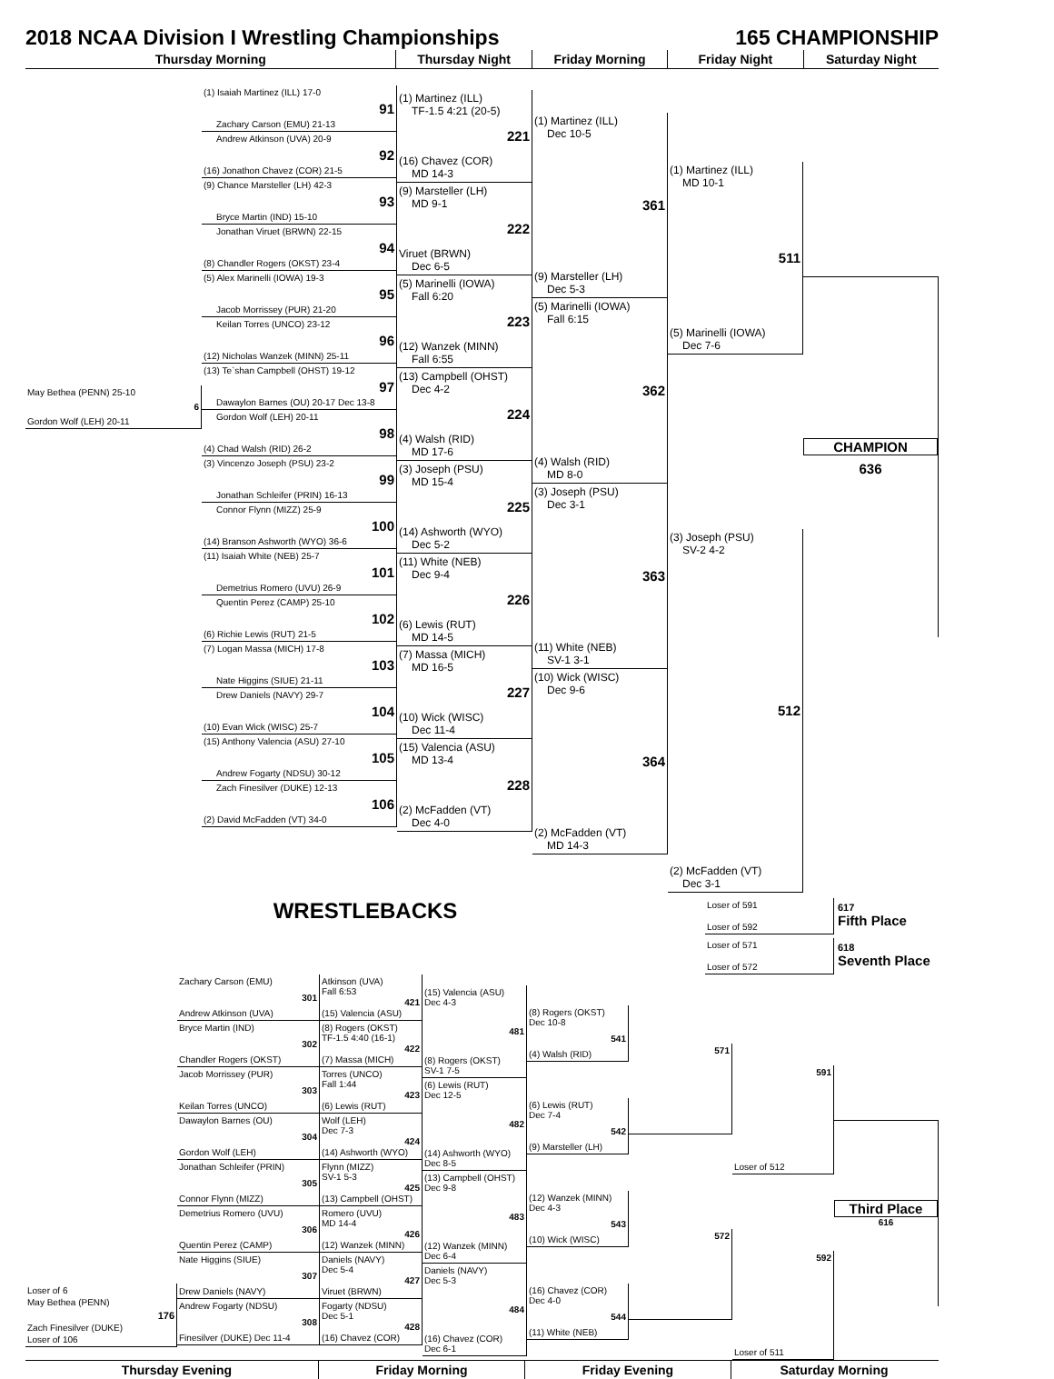2018 NCAA Division I Wrestling Championships 165 CHAMPIONSHIP
Thursday Morning Thursday Night Friday Morning Friday Night Saturday Night
May Bethea (PENN) 25-10
6
Gordon Wolf (LEH) 20-11
(1) Isaiah Martinez (ILL) 17-0
91
Zachary Carson (EMU) 21-13
Andrew Atkinson (UVA) 20-9
92
(16) Jonathon Chavez (COR) 21-5
(9) Chance Marsteller (LH) 42-3
93
Bryce Martin (IND) 15-10
Jonathan Viruet (BRWN) 22-15
94
(8) Chandler Rogers (OKST) 23-4
(5) Alex Marinelli (IOWA) 19-3
95
Jacob Morrissey (PUR) 21-20
Keilan Torres (UNCO) 23-12
96
(12) Nicholas Wanzek (MINN) 25-11
(13) Te`shan Campbell (OHST) 19-12
97
Dawaylon Barnes (OU) 20-17 Dec 13-8
Gordon Wolf (LEH) 20-11
98
(4) Chad Walsh (RID) 26-2
(3) Vincenzo Joseph (PSU) 23-2
99
Jonathan Schleifer (PRIN) 16-13
Connor Flynn (MIZZ) 25-9
100
(14) Branson Ashworth (WYO) 36-6
(11) Isaiah White (NEB) 25-7
101
Demetrius Romero (UVU) 26-9
Quentin Perez (CAMP) 25-10
102
(6) Richie Lewis (RUT) 21-5
(7) Logan Massa (MICH) 17-8
103
Nate Higgins (SIUE) 21-11
Drew Daniels (NAVY) 29-7
104
(10) Evan Wick (WISC) 25-7
(15) Anthony Valencia (ASU) 27-10
105
Andrew Fogarty (NDSU) 30-12
Zach Finesilver (DUKE) 12-13
106
(2) David McFadden (VT) 34-0
(1) Martinez (ILL)
TF-1.5 4:21 (20-5)
221
(16) Chavez (COR)
MD 14-3
(9) Marsteller (LH)
MD 9-1
222
Viruet (BRWN)
Dec 6-5
(5) Marinelli (IOWA)
Fall 6:20
223
(12) Wanzek (MINN)
Fall 6:55
(13) Campbell (OHST)
Dec 4-2
224
(4) Walsh (RID)
MD 17-6
(3) Joseph (PSU)
MD 15-4
225
(14) Ashworth (WYO)
Dec 5-2
(11) White (NEB)
Dec 9-4
226
(6) Lewis (RUT)
MD 14-5
(7) Massa (MICH)
MD 16-5
227
(10) Wick (WISC)
Dec 11-4
(15) Valencia (ASU)
MD 13-4
228
(2) McFadden (VT)
Dec 4-0
(1) Martinez (ILL)
Dec 10-5
361
(9) Marsteller (LH)
Dec 5-3
(5) Marinelli (IOWA)
Fall 6:15
362
(4) Walsh (RID)
MD 8-0
(3) Joseph (PSU)
Dec 3-1
363
(11) White (NEB)
SV-1 3-1
(10) Wick (WISC)
Dec 9-6
364
(2) McFadden (VT)
MD 14-3
(1) Martinez (ILL)
MD 10-1
511
(5) Marinelli (IOWA)
Dec 7-6
(3) Joseph (PSU)
SV-2 4-2
512
(2) McFadden (VT)
Dec 3-1
CHAMPION
636
WRESTLEBACKS
Loser of 591
Loser of 592
617
Fifth Place
Loser of 571
Loser of 572
618
Seventh Place
Loser of 6
May Bethea (PENN)
176
Zach Finesilver (DUKE)
Loser of 106
Zachary Carson (EMU)
301
Andrew Atkinson (UVA)
Bryce Martin (IND)
302
Chandler Rogers (OKST)
Jacob Morrissey (PUR)
303
Keilan Torres (UNCO)
Dawaylon Barnes (OU)
304
Gordon Wolf (LEH)
Jonathan Schleifer (PRIN)
305
Connor Flynn (MIZZ)
Demetrius Romero (UVU)
306
Quentin Perez (CAMP)
Nate Higgins (SIUE)
307
Drew Daniels (NAVY)
Andrew Fogarty (NDSU)
308
Finesilver (DUKE) Dec 11-4
Atkinson (UVA)
Fall 6:53
421
(15) Valencia (ASU)
(8) Rogers (OKST)
TF-1.5 4:40 (16-1)
422
(7) Massa (MICH)
Torres (UNCO)
Fall 1:44
423
(6) Lewis (RUT)
Wolf (LEH)
Dec 7-3
424
(14) Ashworth (WYO)
Flynn (MIZZ)
SV-1 5-3
425
(13) Campbell (OHST)
Romero (UVU)
MD 14-4
426
(12) Wanzek (MINN)
Daniels (NAVY)
Dec 5-4
427
Viruet (BRWN)
Fogarty (NDSU)
Dec 5-1
428
(16) Chavez (COR)
(15) Valencia (ASU)
Dec 4-3
481
(8) Rogers (OKST)
SV-1 7-5
(6) Lewis (RUT)
Dec 12-5
482
(14) Ashworth (WYO)
Dec 8-5
(13) Campbell (OHST)
Dec 9-8
483
(12) Wanzek (MINN)
Dec 6-4
Daniels (NAVY)
Dec 5-3
484
(16) Chavez (COR)
Dec 6-1
(8) Rogers (OKST)
Dec 10-8
541
(4) Walsh (RID)
(6) Lewis (RUT)
Dec 7-4
542
(9) Marsteller (LH)
(12) Wanzek (MINN)
Dec 4-3
543
(10) Wick (WISC)
(16) Chavez (COR)
Dec 4-0
544
(11) White (NEB)
571
572
591
Loser of 512
592
Loser of 511
Third Place
616
Thursday Evening Friday Morning Friday Evening Saturday Morning